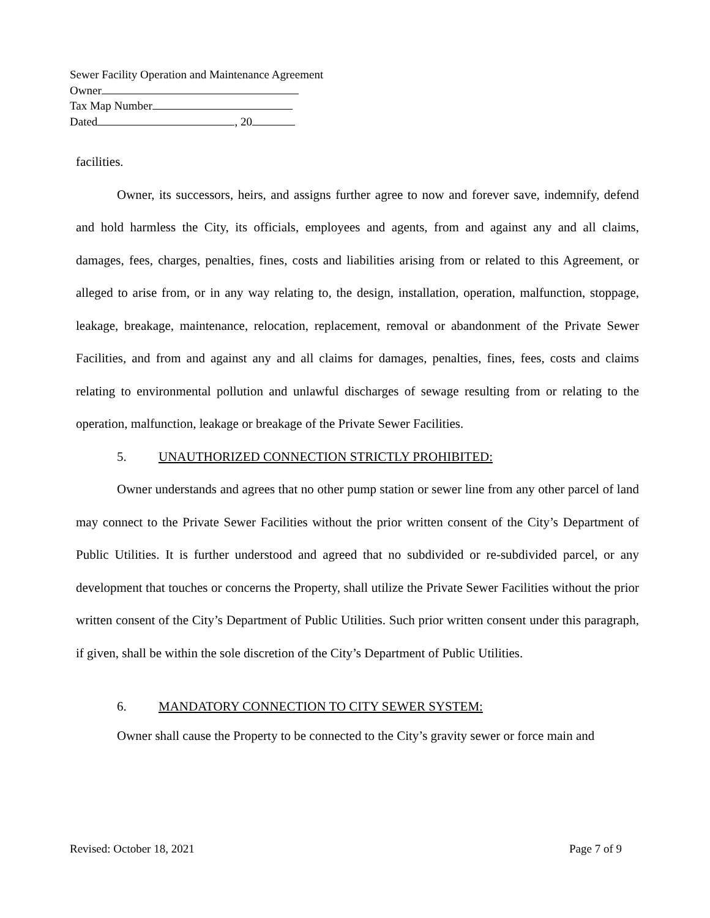Sewer Facility Operation and Maintenance Agreement
Owner
Tax Map Number
Dated , 20
facilities.
Owner, its successors, heirs, and assigns further agree to now and forever save, indemnify, defend and hold harmless the City, its officials, employees and agents, from and against any and all claims, damages, fees, charges, penalties, fines, costs and liabilities arising from or related to this Agreement, or alleged to arise from, or in any way relating to, the design, installation, operation, malfunction, stoppage, leakage, breakage, maintenance, relocation, replacement, removal or abandonment of the Private Sewer Facilities, and from and against any and all claims for damages, penalties, fines, fees, costs and claims relating to environmental pollution and unlawful discharges of sewage resulting from or relating to the operation, malfunction, leakage or breakage of the Private Sewer Facilities.
5. UNAUTHORIZED CONNECTION STRICTLY PROHIBITED:
Owner understands and agrees that no other pump station or sewer line from any other parcel of land may connect to the Private Sewer Facilities without the prior written consent of the City’s Department of Public Utilities. It is further understood and agreed that no subdivided or re-subdivided parcel, or any development that touches or concerns the Property, shall utilize the Private Sewer Facilities without the prior written consent of the City’s Department of Public Utilities. Such prior written consent under this paragraph, if given, shall be within the sole discretion of the City’s Department of Public Utilities.
6. MANDATORY CONNECTION TO CITY SEWER SYSTEM:
Owner shall cause the Property to be connected to the City’s gravity sewer or force main and
Revised: October 18, 2021 Page 7 of 9